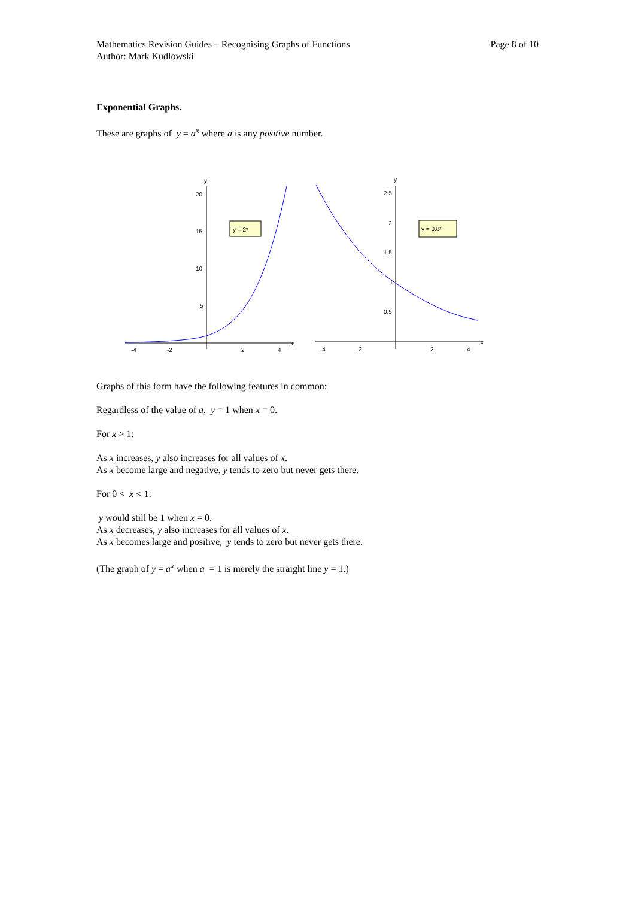Mathematics Revision Guides – Recognising Graphs of Functions
Author: Mark Kudlowski
Page 8 of 10
Exponential Graphs.
These are graphs of y = a<sup>x</sup> where a is any positive number.
y
x
20
15
10
5
-4
-2
2
4
y = 2ˣ
y
x
2.5
2
1.5
1
0.5
-4
-2
2
4
y = 0.8ˣ
Graphs of this form have the following features in common:
Regardless of the value of a, y = 1 when x = 0.
For x > 1:
As x increases, y also increases for all values of x.
As x become large and negative, y tends to zero but never gets there.
For 0 < x < 1:
y would still be 1 when x = 0.
As x decreases, y also increases for all values of x.
As x becomes large and positive, y tends to zero but never gets there.
(The graph of y = a<sup>x</sup> when a = 1 is merely the straight line y = 1.)